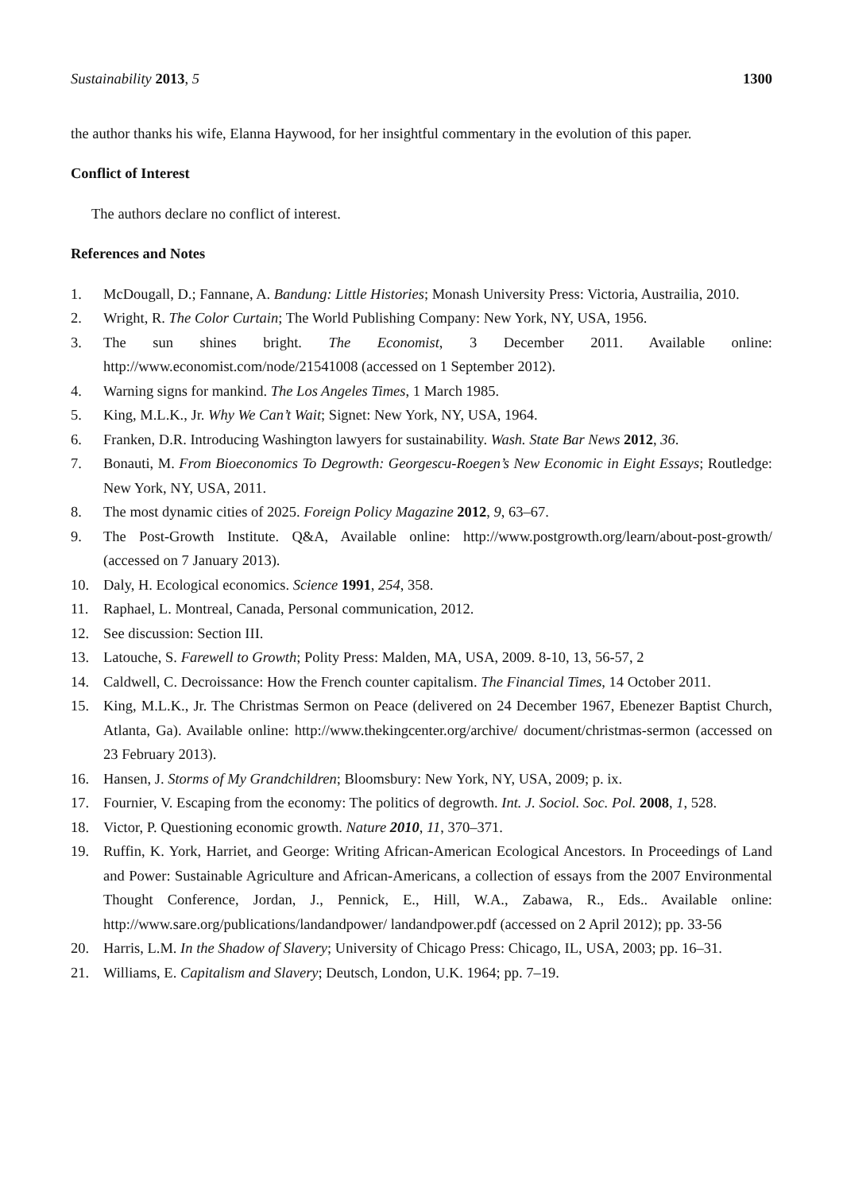Sustainability 2013, 5 1300
the author thanks his wife, Elanna Haywood, for her insightful commentary in the evolution of this paper.
Conflict of Interest
The authors declare no conflict of interest.
References and Notes
1. McDougall, D.; Fannane, A. Bandung: Little Histories; Monash University Press: Victoria, Austrailia, 2010.
2. Wright, R. The Color Curtain; The World Publishing Company: New York, NY, USA, 1956.
3. The sun shines bright. The Economist, 3 December 2011. Available online: http://www.economist.com/node/21541008 (accessed on 1 September 2012).
4. Warning signs for mankind. The Los Angeles Times, 1 March 1985.
5. King, M.L.K., Jr. Why We Can’t Wait; Signet: New York, NY, USA, 1964.
6. Franken, D.R. Introducing Washington lawyers for sustainability. Wash. State Bar News 2012, 36.
7. Bonauti, M. From Bioeconomics To Degrowth: Georgescu-Roegen’s New Economic in Eight Essays; Routledge: New York, NY, USA, 2011.
8. The most dynamic cities of 2025. Foreign Policy Magazine 2012, 9, 63–67.
9. The Post-Growth Institute. Q&A, Available online: http://www.postgrowth.org/learn/about-post-growth/ (accessed on 7 January 2013).
10. Daly, H. Ecological economics. Science 1991, 254, 358.
11. Raphael, L. Montreal, Canada, Personal communication, 2012.
12. See discussion: Section III.
13. Latouche, S. Farewell to Growth; Polity Press: Malden, MA, USA, 2009. 8-10, 13, 56-57, 2
14. Caldwell, C. Decroissance: How the French counter capitalism. The Financial Times, 14 October 2011.
15. King, M.L.K., Jr. The Christmas Sermon on Peace (delivered on 24 December 1967, Ebenezer Baptist Church, Atlanta, Ga). Available online: http://www.thekingcenter.org/archive/ document/christmas-sermon (accessed on 23 February 2013).
16. Hansen, J. Storms of My Grandchildren; Bloomsbury: New York, NY, USA, 2009; p. ix.
17. Fournier, V. Escaping from the economy: The politics of degrowth. Int. J. Sociol. Soc. Pol. 2008, 1, 528.
18. Victor, P. Questioning economic growth. Nature 2010, 11, 370–371.
19. Ruffin, K. York, Harriet, and George: Writing African-American Ecological Ancestors. In Proceedings of Land and Power: Sustainable Agriculture and African-Americans, a collection of essays from the 2007 Environmental Thought Conference, Jordan, J., Pennick, E., Hill, W.A., Zabawa, R., Eds.. Available online: http://www.sare.org/publications/landandpower/ landandpower.pdf (accessed on 2 April 2012); pp. 33-56
20. Harris, L.M. In the Shadow of Slavery; University of Chicago Press: Chicago, IL, USA, 2003; pp. 16–31.
21. Williams, E. Capitalism and Slavery; Deutsch, London, U.K. 1964; pp. 7–19.